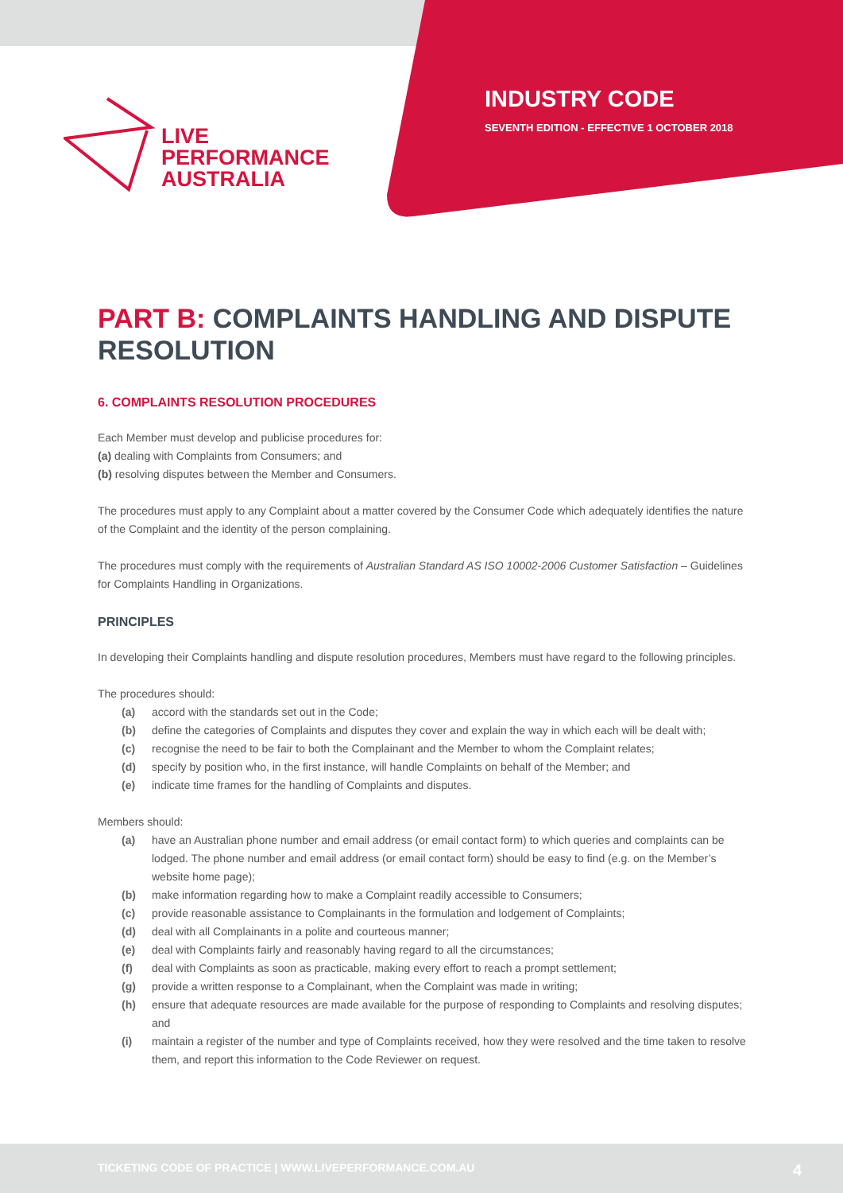LIVE
PERFORMANCE
AUSTRALIA
INDUSTRY CODE
SEVENTH EDITION - EFFECTIVE 1 OCTOBER 2018
PART B: COMPLAINTS HANDLING AND DISPUTE RESOLUTION
6. COMPLAINTS RESOLUTION PROCEDURES
Each Member must develop and publicise procedures for:
(a) dealing with Complaints from Consumers; and
(b) resolving disputes between the Member and Consumers.
The procedures must apply to any Complaint about a matter covered by the Consumer Code which adequately identifies the nature of the Complaint and the identity of the person complaining.
The procedures must comply with the requirements of Australian Standard AS ISO 10002-2006 Customer Satisfaction – Guidelines for Complaints Handling in Organizations.
PRINCIPLES
In developing their Complaints handling and dispute resolution procedures, Members must have regard to the following principles.
The procedures should:
(a) accord with the standards set out in the Code;
(b) define the categories of Complaints and disputes they cover and explain the way in which each will be dealt with;
(c) recognise the need to be fair to both the Complainant and the Member to whom the Complaint relates;
(d) specify by position who, in the first instance, will handle Complaints on behalf of the Member; and
(e) indicate time frames for the handling of Complaints and disputes.
Members should:
(a) have an Australian phone number and email address (or email contact form) to which queries and complaints can be lodged. The phone number and email address (or email contact form) should be easy to find (e.g. on the Member’s website home page);
(b) make information regarding how to make a Complaint readily accessible to Consumers;
(c) provide reasonable assistance to Complainants in the formulation and lodgement of Complaints;
(d) deal with all Complainants in a polite and courteous manner;
(e) deal with Complaints fairly and reasonably having regard to all the circumstances;
(f) deal with Complaints as soon as practicable, making every effort to reach a prompt settlement;
(g) provide a written response to a Complainant, when the Complaint was made in writing;
(h) ensure that adequate resources are made available for the purpose of responding to Complaints and resolving disputes; and
(i) maintain a register of the number and type of Complaints received, how they were resolved and the time taken to resolve them, and report this information to the Code Reviewer on request.
TICKETING CODE OF PRACTICE | WWW.LIVEPERFORMANCE.COM.AU 4